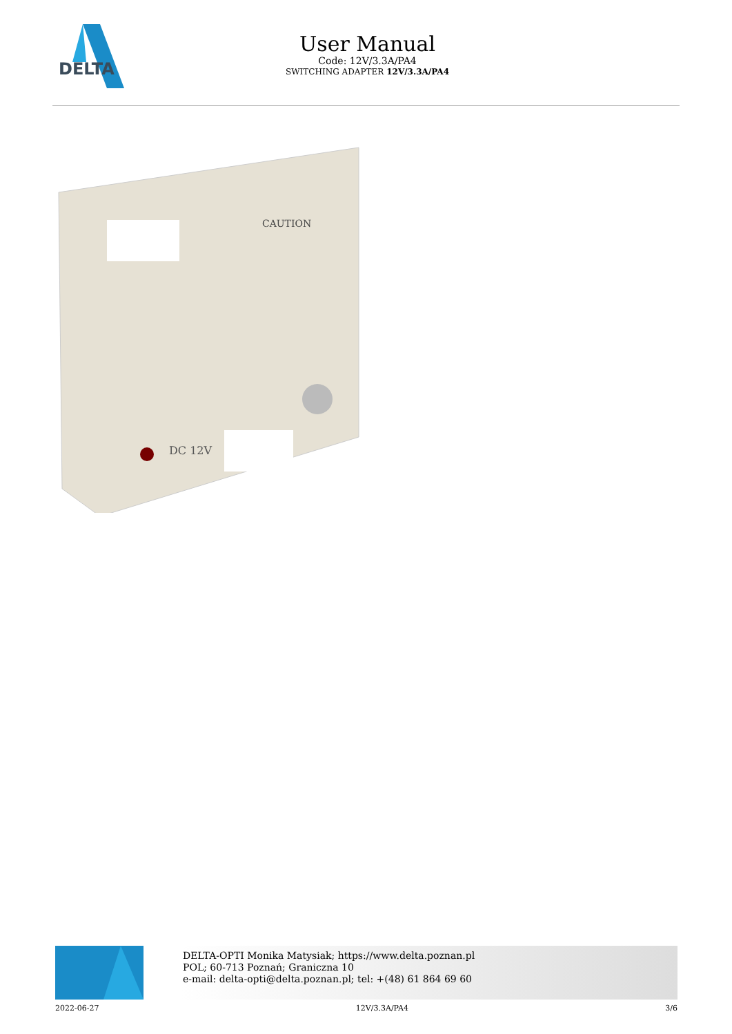DELTA
User Manual
Code: 12V/3.3A/PA4
SWITCHING ADAPTER 12V/3.3A/PA4
CAUTION
DC 12V
DELTA-OPTI Monika Matysiak; https://www.delta.poznan.pl
POL; 60-713 Poznań; Graniczna 10
e-mail: delta-opti@delta.poznan.pl; tel: +(48) 61 864 69 60
2022-06-27 12V/3.3A/PA4 3/6